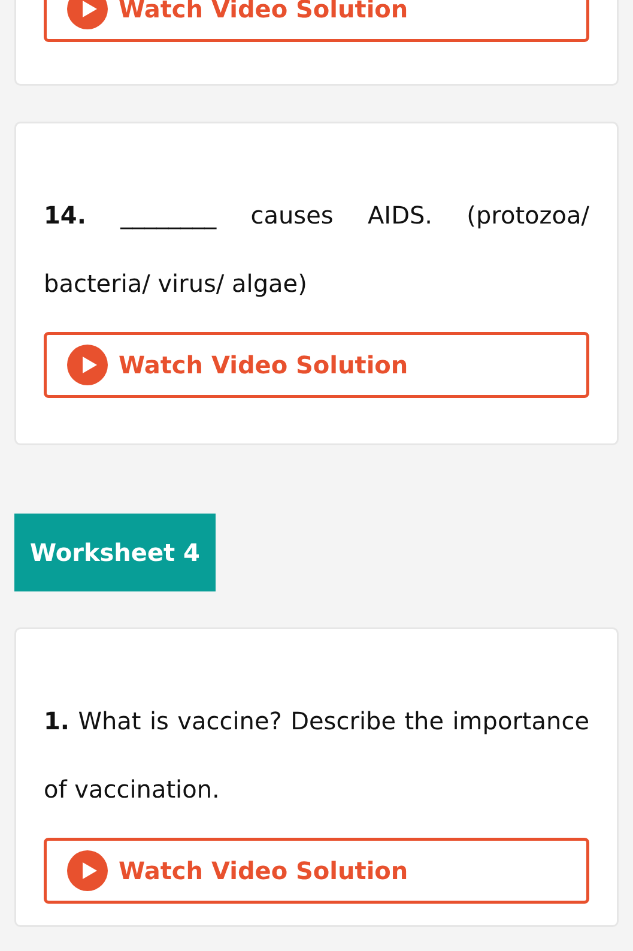Watch Video Solution
14. ________ causes AIDS. (protozoa/ bacteria/ virus/ algae)
Watch Video Solution
Worksheet 4
1. What is vaccine? Describe the importance of vaccination.
Watch Video Solution